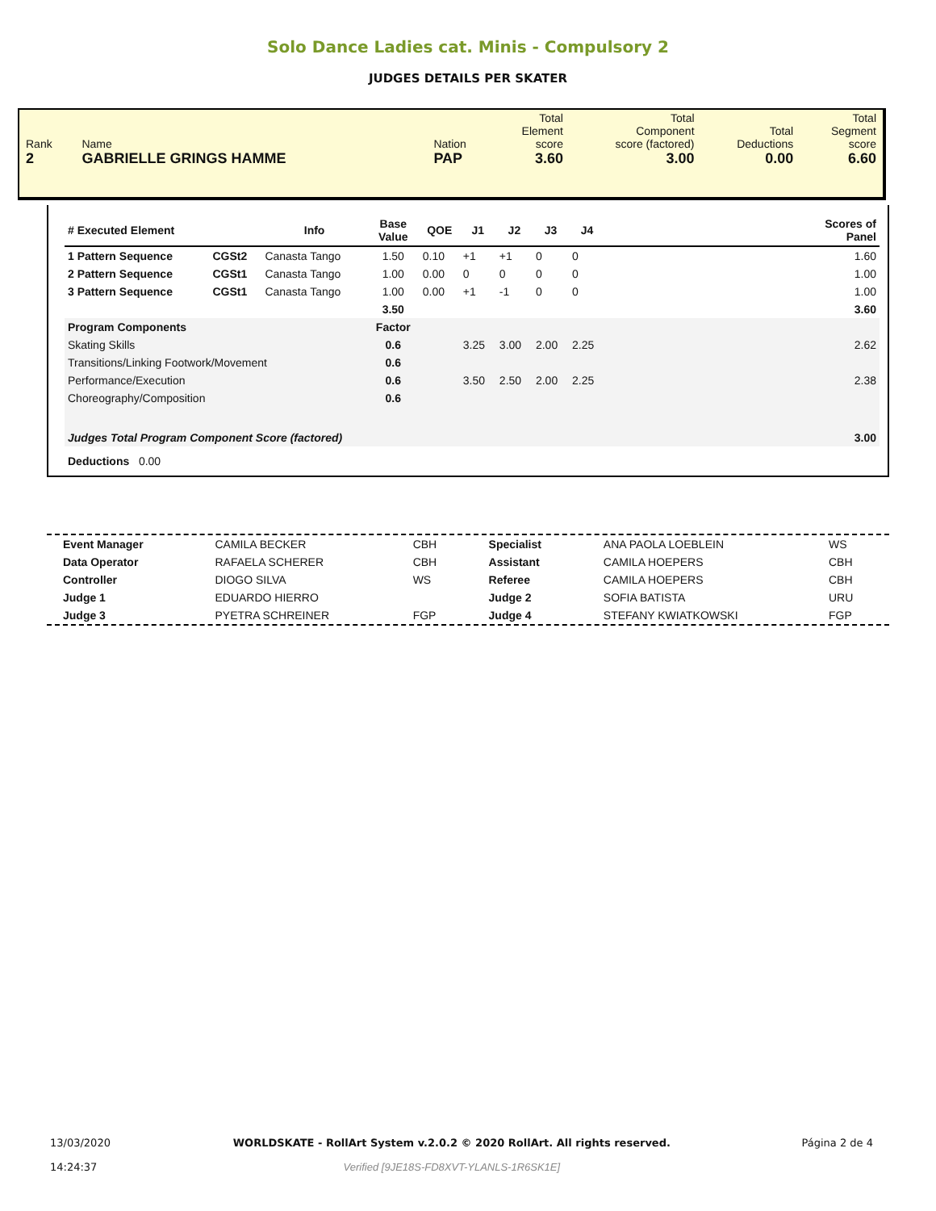Solo Dance Ladies cat. Minis - Compulsory 2
JUDGES DETAILS PER SKATER
| Rank 2 | Name GABRIELLE GRINGS HAMME | Nation PAP | Total Element score 3.60 | Total Component score (factored) 3.00 | Total Deductions 0.00 | Total Segment score 6.60 |
| # Executed Element | | Info | Base Value | QOE | J1 | J2 | J3 | J4 | | Scores of Panel |
| --- | --- | --- | --- | --- | --- | --- | --- | --- | --- | --- |
| 1 Pattern Sequence | CGSt2 | Canasta Tango | 1.50 | 0.10 | +1 | +1 | 0 | 0 | | 1.60 |
| 2 Pattern Sequence | CGSt1 | Canasta Tango | 1.00 | 0.00 | 0 | 0 | 0 | 0 | | 1.00 |
| 3 Pattern Sequence | CGSt1 | Canasta Tango | 1.00 | 0.00 | +1 | -1 | 0 | 0 | | 1.00 |
| | | | 3.50 | | | | | | | 3.60 |
| Program Components | | | Factor | | | | | | | |
| Skating Skills | | | 0.6 | | 3.25 | 3.00 | 2.00 | 2.25 | | 2.62 |
| Transitions/Linking Footwork/Movement | | | 0.6 | | | | | | | |
| Performance/Execution | | | 0.6 | | 3.50 | 2.50 | 2.00 | 2.25 | | 2.38 |
| Choreography/Composition | | | 0.6 | | | | | | | |
| Judges Total Program Component Score (factored) | | | | | | | | | | 3.00 |
| Deductions 0.00 | | | | | | | | | | |
| Event Manager | CAMILA BECKER | CBH | Specialist | ANA PAOLA LOEBLEIN | WS |
| Data Operator | RAFAELA SCHERER | CBH | Assistant | CAMILA HOEPERS | CBH |
| Controller | DIOGO SILVA | WS | Referee | CAMILA HOEPERS | CBH |
| Judge 1 | EDUARDO HIERRO | | Judge 2 | SOFIA BATISTA | URU |
| Judge 3 | PYETRA SCHREINER | FGP | Judge 4 | STEFANY KWIATKOWSKI | FGP |
| 13/03/2020 14:24:37 | WORLDSKATE - RollArt System v.2.0.2 © 2020 RollArt. All rights reserved. Verified [9JE18S-FD8XVT-YLANLS-1R6SK1E] | Página 2 de 4 |